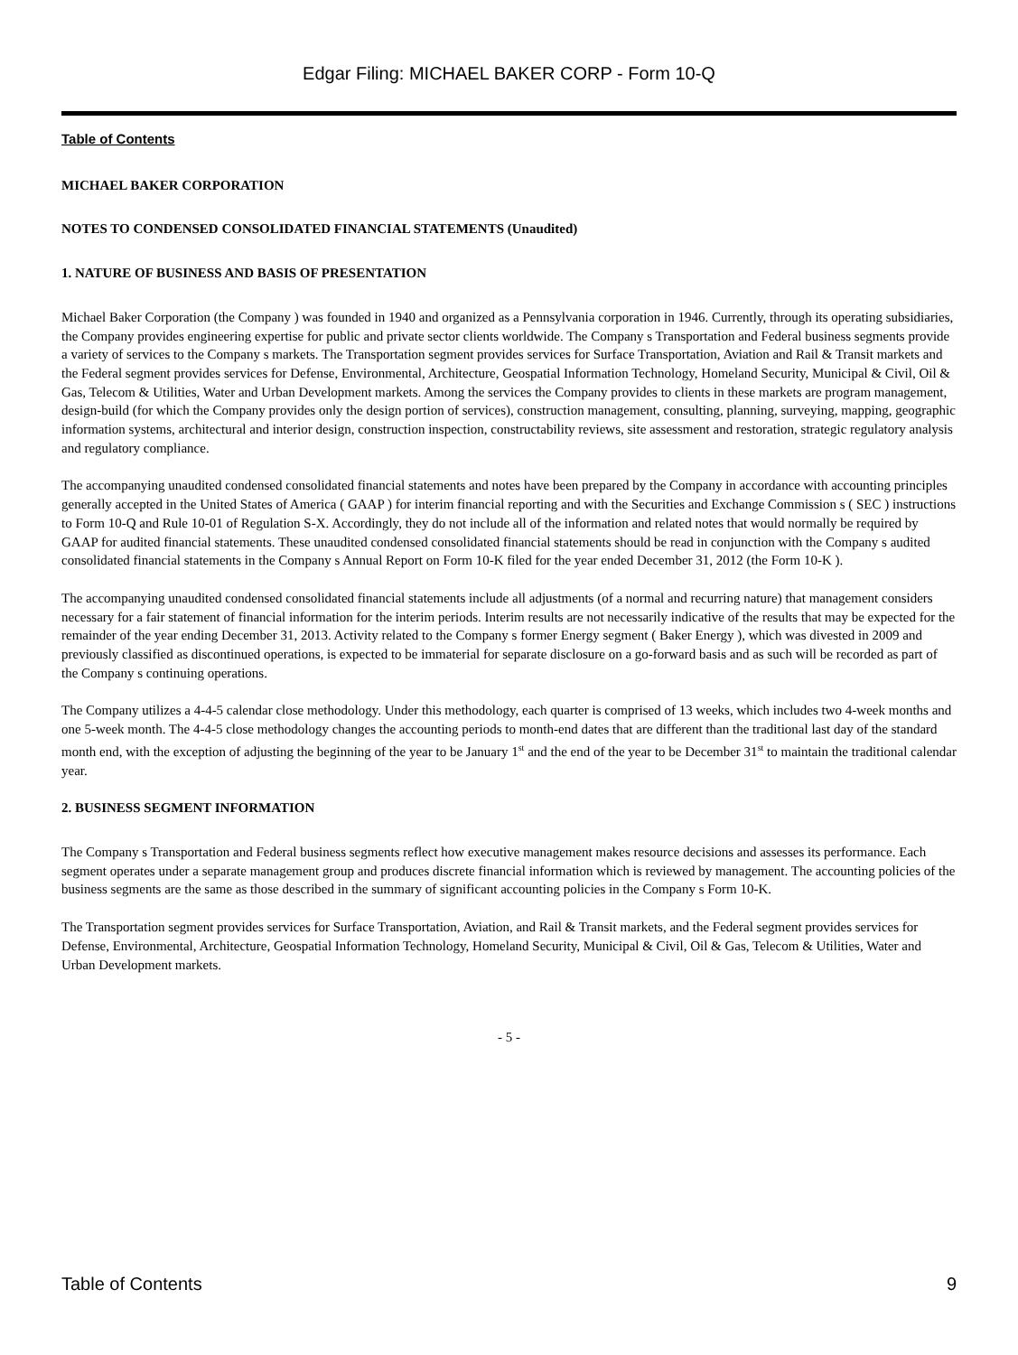Edgar Filing: MICHAEL BAKER CORP - Form 10-Q
Table of Contents
MICHAEL BAKER CORPORATION
NOTES TO CONDENSED CONSOLIDATED FINANCIAL STATEMENTS (Unaudited)
1. NATURE OF BUSINESS AND BASIS OF PRESENTATION
Michael Baker Corporation (the Company ) was founded in 1940 and organized as a Pennsylvania corporation in 1946. Currently, through its operating subsidiaries, the Company provides engineering expertise for public and private sector clients worldwide. The Company s Transportation and Federal business segments provide a variety of services to the Company s markets. The Transportation segment provides services for Surface Transportation, Aviation and Rail & Transit markets and the Federal segment provides services for Defense, Environmental, Architecture, Geospatial Information Technology, Homeland Security, Municipal & Civil, Oil & Gas, Telecom & Utilities, Water and Urban Development markets. Among the services the Company provides to clients in these markets are program management, design-build (for which the Company provides only the design portion of services), construction management, consulting, planning, surveying, mapping, geographic information systems, architectural and interior design, construction inspection, constructability reviews, site assessment and restoration, strategic regulatory analysis and regulatory compliance.
The accompanying unaudited condensed consolidated financial statements and notes have been prepared by the Company in accordance with accounting principles generally accepted in the United States of America ( GAAP ) for interim financial reporting and with the Securities and Exchange Commission s ( SEC ) instructions to Form 10-Q and Rule 10-01 of Regulation S-X. Accordingly, they do not include all of the information and related notes that would normally be required by GAAP for audited financial statements. These unaudited condensed consolidated financial statements should be read in conjunction with the Company s audited consolidated financial statements in the Company s Annual Report on Form 10-K filed for the year ended December 31, 2012 (the Form 10-K ).
The accompanying unaudited condensed consolidated financial statements include all adjustments (of a normal and recurring nature) that management considers necessary for a fair statement of financial information for the interim periods. Interim results are not necessarily indicative of the results that may be expected for the remainder of the year ending December 31, 2013. Activity related to the Company s former Energy segment ( Baker Energy ), which was divested in 2009 and previously classified as discontinued operations, is expected to be immaterial for separate disclosure on a go-forward basis and as such will be recorded as part of the Company s continuing operations.
The Company utilizes a 4-4-5 calendar close methodology. Under this methodology, each quarter is comprised of 13 weeks, which includes two 4-week months and one 5-week month. The 4-4-5 close methodology changes the accounting periods to month-end dates that are different than the traditional last day of the standard month end, with the exception of adjusting the beginning of the year to be January 1<sup>st</sup> and the end of the year to be December 31<sup>st</sup> to maintain the traditional calendar year.
2. BUSINESS SEGMENT INFORMATION
The Company s Transportation and Federal business segments reflect how executive management makes resource decisions and assesses its performance. Each segment operates under a separate management group and produces discrete financial information which is reviewed by management. The accounting policies of the business segments are the same as those described in the summary of significant accounting policies in the Company s Form 10-K.
The Transportation segment provides services for Surface Transportation, Aviation, and Rail & Transit markets, and the Federal segment provides services for Defense, Environmental, Architecture, Geospatial Information Technology, Homeland Security, Municipal & Civil, Oil & Gas, Telecom & Utilities, Water and Urban Development markets.
- 5 -
Table of Contents 9